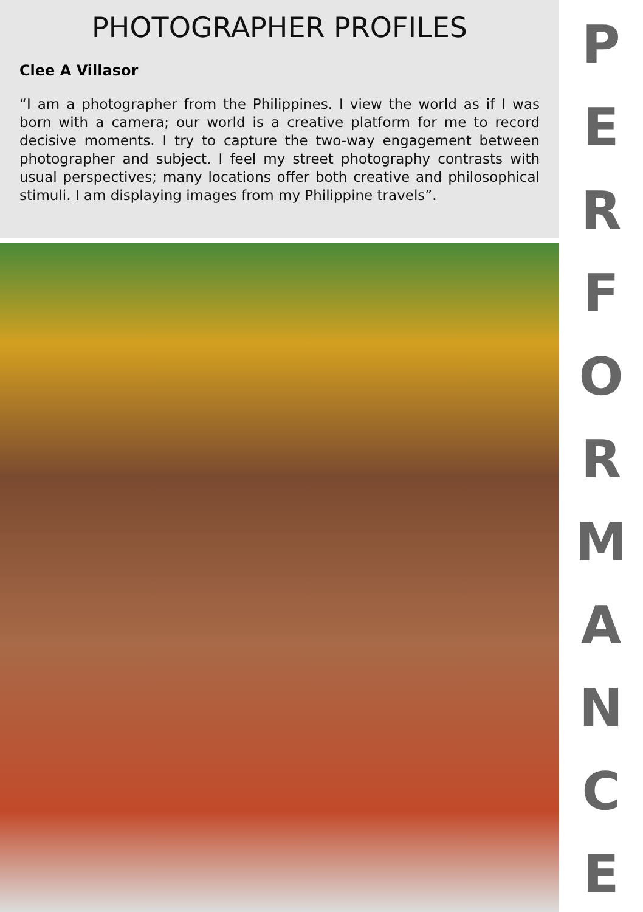PHOTOGRAPHER PROFILES
Clee A Villasor
“I am a photographer from the Philippines. I view the world as if I was born with a camera; our world is a creative platform for me to record decisive moments. I try to capture the two-way engagement between photographer and subject. I feel my street photography contrasts with usual perspectives; many locations offer both creative and philosophical stimuli. I am displaying images from my Philippine travels”.
PERFORMANCE